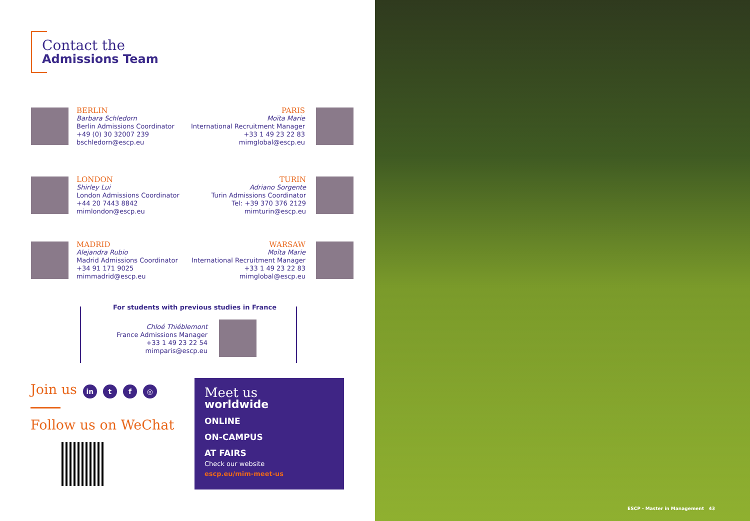Contact the
Admissions Team
BERLIN
Barbara Schledorn
Berlin Admissions Coordinator
+49 (0) 30 32007 239
bschledorn@escp.eu
PARIS
Moïta Marie
International Recruitment Manager
+33 1 49 23 22 83
mimglobal@escp.eu
LONDON
Shirley Lui
London Admissions Coordinator
+44 20 7443 8842
mimlondon@escp.eu
TURIN
Adriano Sorgente
Turin Admissions Coordinator
Tel: +39 370 376 2129
mimturin@escp.eu
MADRID
Alejandra Rubio
Madrid Admissions Coordinator
+34 91 171 9025
mimmadrid@escp.eu
WARSAW
Moïta Marie
International Recruitment Manager
+33 1 49 23 22 83
mimglobal@escp.eu
For students with previous studies in France
Chloé Thiéblemont
France Admissions Manager
+33 1 49 23 22 54
mimparis@escp.eu
Join us in t f ◎
Follow us on WeChat
Meet us
worldwide
ONLINE
ON-CAMPUS
AT FAIRS
Check our website
escp.eu/mim-meet-us
ESCP - Master in Management 43